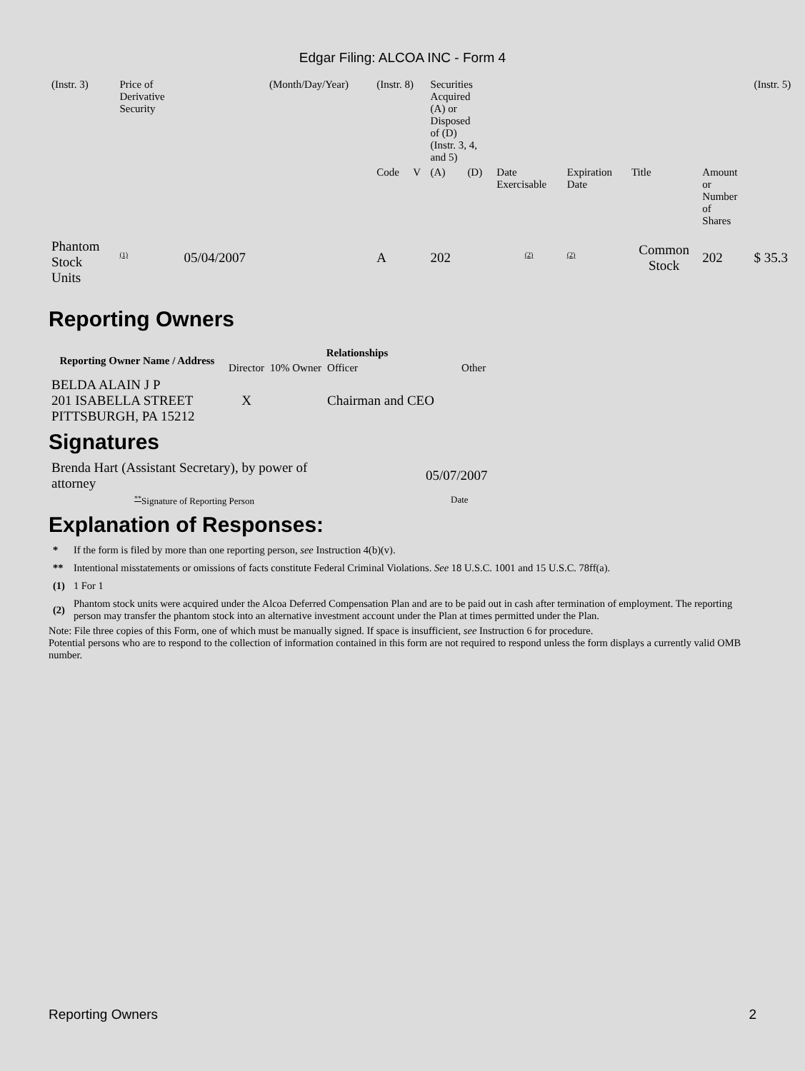Edgar Filing: ALCOA INC - Form 4
| (Instr. 3) | Price of Derivative Security | | (Month/Day/Year) | (Instr. 8) | | Securities Acquired (A) or Disposed of (D) (Instr. 3, 4, and 5) | | | | | | (Instr. 5) |
| | | | | Code | V | (A) | (D) | Date Exercisable | Expiration Date | Title | Amount or Number of Shares | |
| Phantom Stock Units | <sup>(1)</sup> | 05/04/2007 | | A | | 202 | | <sup>(2)</sup> | <sup>(2)</sup> | Common Stock | 202 | $ 35.3 |
Reporting Owners
| Reporting Owner Name / Address | Relationships | | | |
| --- | --- | --- | --- | --- |
| | Director | 10% Owner | Officer | Other |
| BELDA ALAIN J P 201 ISABELLA STREET PITTSBURGH, PA 15212 | X | | Chairman and CEO | |
Signatures
| Brenda Hart (Assistant Secretary), by power of attorney | 05/07/2007 |
| <sup>**</sup> Signature of Reporting Person | Date |
Explanation of Responses:
| * | If the form is filed by more than one reporting person, see Instruction 4(b)(v). |
| ** | Intentional misstatements or omissions of facts constitute Federal Criminal Violations. See 18 U.S.C. 1001 and 15 U.S.C. 78ff(a). |
| (1) | 1 For 1 |
| (2) | Phantom stock units were acquired under the Alcoa Deferred Compensation Plan and are to be paid out in cash after termination of employment. The reporting person may transfer the phantom stock into an alternative investment account under the Plan at times permitted under the Plan. |
Note: File three copies of this Form, one of which must be manually signed. If space is insufficient, see Instruction 6 for procedure.
Potential persons who are to respond to the collection of information contained in this form are not required to respond unless the form displays a currently valid OMB number.
Reporting Owners 2